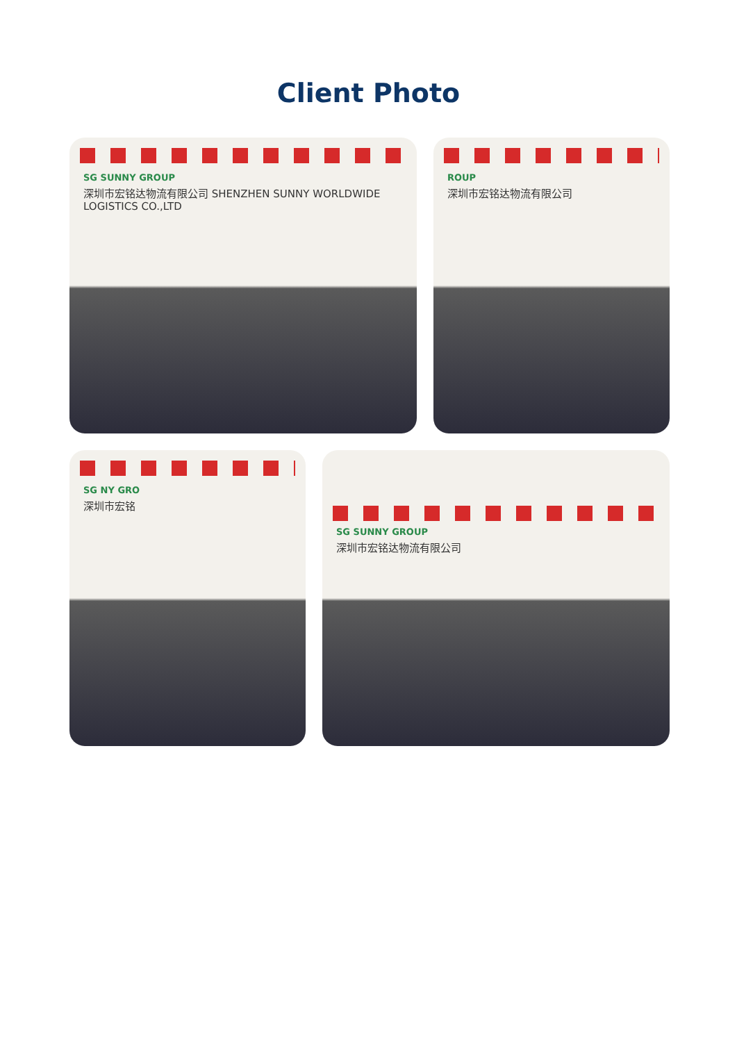Client Photo
SG SUNNY GROUP
深圳市宏铭达物流有限公司 SHENZHEN SUNNY WORLDWIDE LOGISTICS CO.,LTD
ROUP
深圳市宏铭达物流有限公司
SG NY GRO
深圳市宏铭
SG SUNNY GROUP
深圳市宏铭达物流有限公司